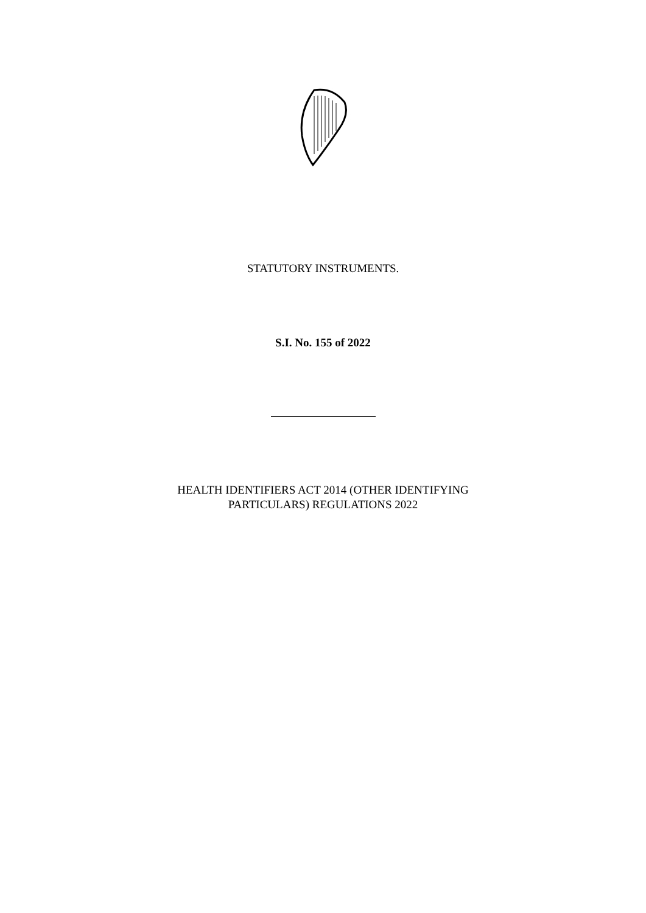STATUTORY INSTRUMENTS.
S.I. No. 155 of 2022
HEALTH IDENTIFIERS ACT 2014 (OTHER IDENTIFYING
PARTICULARS) REGULATIONS 2022